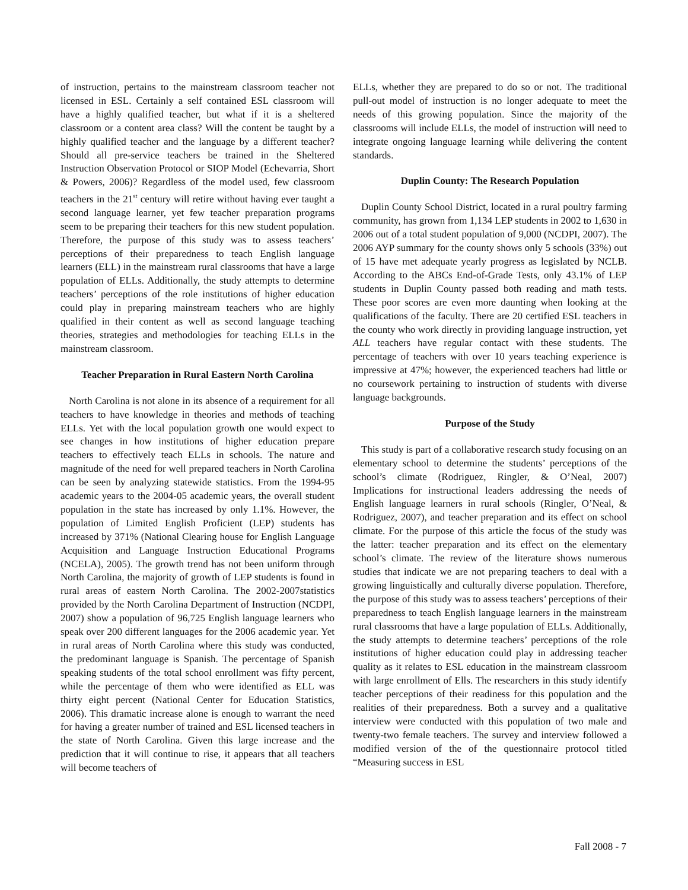of instruction, pertains to the mainstream classroom teacher not licensed in ESL. Certainly a self contained ESL classroom will have a highly qualified teacher, but what if it is a sheltered classroom or a content area class? Will the content be taught by a highly qualified teacher and the language by a different teacher? Should all pre-service teachers be trained in the Sheltered Instruction Observation Protocol or SIOP Model (Echevarria, Short & Powers, 2006)? Regardless of the model used, few classroom teachers in the 21<sup>st</sup> century will retire without having ever taught a second language learner, yet few teacher preparation programs seem to be preparing their teachers for this new student population. Therefore, the purpose of this study was to assess teachers’ perceptions of their preparedness to teach English language learners (ELL) in the mainstream rural classrooms that have a large population of ELLs. Additionally, the study attempts to determine teachers’ perceptions of the role institutions of higher education could play in preparing mainstream teachers who are highly qualified in their content as well as second language teaching theories, strategies and methodologies for teaching ELLs in the mainstream classroom.
Teacher Preparation in Rural Eastern North Carolina
North Carolina is not alone in its absence of a requirement for all teachers to have knowledge in theories and methods of teaching ELLs. Yet with the local population growth one would expect to see changes in how institutions of higher education prepare teachers to effectively teach ELLs in schools. The nature and magnitude of the need for well prepared teachers in North Carolina can be seen by analyzing statewide statistics. From the 1994-95 academic years to the 2004-05 academic years, the overall student population in the state has increased by only 1.1%. However, the population of Limited English Proficient (LEP) students has increased by 371% (National Clearing house for English Language Acquisition and Language Instruction Educational Programs (NCELA), 2005). The growth trend has not been uniform through North Carolina, the majority of growth of LEP students is found in rural areas of eastern North Carolina. The 2002-2007statistics provided by the North Carolina Department of Instruction (NCDPI, 2007) show a population of 96,725 English language learners who speak over 200 different languages for the 2006 academic year. Yet in rural areas of North Carolina where this study was conducted, the predominant language is Spanish. The percentage of Spanish speaking students of the total school enrollment was fifty percent, while the percentage of them who were identified as ELL was thirty eight percent (National Center for Education Statistics, 2006). This dramatic increase alone is enough to warrant the need for having a greater number of trained and ESL licensed teachers in the state of North Carolina. Given this large increase and the prediction that it will continue to rise, it appears that all teachers will become teachers of
ELLs, whether they are prepared to do so or not. The traditional pull-out model of instruction is no longer adequate to meet the needs of this growing population. Since the majority of the classrooms will include ELLs, the model of instruction will need to integrate ongoing language learning while delivering the content standards.
Duplin County: The Research Population
Duplin County School District, located in a rural poultry farming community, has grown from 1,134 LEP students in 2002 to 1,630 in 2006 out of a total student population of 9,000 (NCDPI, 2007). The 2006 AYP summary for the county shows only 5 schools (33%) out of 15 have met adequate yearly progress as legislated by NCLB. According to the ABCs End-of-Grade Tests, only 43.1% of LEP students in Duplin County passed both reading and math tests. These poor scores are even more daunting when looking at the qualifications of the faculty. There are 20 certified ESL teachers in the county who work directly in providing language instruction, yet ALL teachers have regular contact with these students. The percentage of teachers with over 10 years teaching experience is impressive at 47%; however, the experienced teachers had little or no coursework pertaining to instruction of students with diverse language backgrounds.
Purpose of the Study
This study is part of a collaborative research study focusing on an elementary school to determine the students’ perceptions of the school’s climate (Rodriguez, Ringler, & O’Neal, 2007) Implications for instructional leaders addressing the needs of English language learners in rural schools (Ringler, O’Neal, & Rodriguez, 2007), and teacher preparation and its effect on school climate. For the purpose of this article the focus of the study was the latter: teacher preparation and its effect on the elementary school’s climate. The review of the literature shows numerous studies that indicate we are not preparing teachers to deal with a growing linguistically and culturally diverse population. Therefore, the purpose of this study was to assess teachers’ perceptions of their preparedness to teach English language learners in the mainstream rural classrooms that have a large population of ELLs. Additionally, the study attempts to determine teachers’ perceptions of the role institutions of higher education could play in addressing teacher quality as it relates to ESL education in the mainstream classroom with large enrollment of Ells. The researchers in this study identify teacher perceptions of their readiness for this population and the realities of their preparedness. Both a survey and a qualitative interview were conducted with this population of two male and twenty-two female teachers. The survey and interview followed a modified version of the of the questionnaire protocol titled “Measuring success in ESL
Fall 2008 - 7